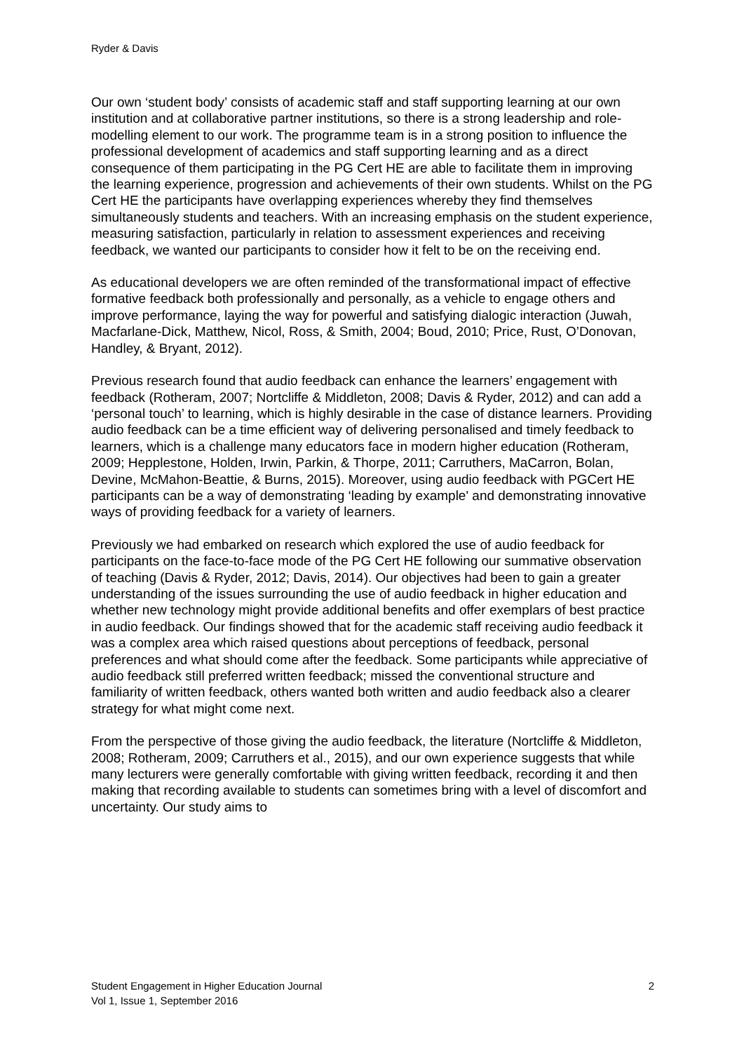Ryder & Davis
Our own ‘student body’ consists of academic staff and staff supporting learning at our own institution and at collaborative partner institutions, so there is a strong leadership and role-modelling element to our work. The programme team is in a strong position to influence the professional development of academics and staff supporting learning and as a direct consequence of them participating in the PG Cert HE are able to facilitate them in improving the learning experience, progression and achievements of their own students. Whilst on the PG Cert HE the participants have overlapping experiences whereby they find themselves simultaneously students and teachers. With an increasing emphasis on the student experience, measuring satisfaction, particularly in relation to assessment experiences and receiving feedback, we wanted our participants to consider how it felt to be on the receiving end.
As educational developers we are often reminded of the transformational impact of effective formative feedback both professionally and personally, as a vehicle to engage others and improve performance, laying the way for powerful and satisfying dialogic interaction (Juwah, Macfarlane-Dick, Matthew, Nicol, Ross, & Smith, 2004; Boud, 2010; Price, Rust, O’Donovan, Handley, & Bryant, 2012).
Previous research found that audio feedback can enhance the learners’ engagement with feedback (Rotheram, 2007; Nortcliffe & Middleton, 2008; Davis & Ryder, 2012) and can add a ‘personal touch’ to learning, which is highly desirable in the case of distance learners. Providing audio feedback can be a time efficient way of delivering personalised and timely feedback to learners, which is a challenge many educators face in modern higher education (Rotheram, 2009; Hepplestone, Holden, Irwin, Parkin, & Thorpe, 2011; Carruthers, MaCarron, Bolan, Devine, McMahon-Beattie, & Burns, 2015). Moreover, using audio feedback with PGCert HE participants can be a way of demonstrating ‘leading by example' and demonstrating innovative ways of providing feedback for a variety of learners.
Previously we had embarked on research which explored the use of audio feedback for participants on the face-to-face mode of the PG Cert HE following our summative observation of teaching (Davis & Ryder, 2012; Davis, 2014). Our objectives had been to gain a greater understanding of the issues surrounding the use of audio feedback in higher education and whether new technology might provide additional benefits and offer exemplars of best practice in audio feedback. Our findings showed that for the academic staff receiving audio feedback it was a complex area which raised questions about perceptions of feedback, personal preferences and what should come after the feedback. Some participants while appreciative of audio feedback still preferred written feedback; missed the conventional structure and familiarity of written feedback, others wanted both written and audio feedback also a clearer strategy for what might come next.
From the perspective of those giving the audio feedback, the literature (Nortcliffe & Middleton, 2008; Rotheram, 2009; Carruthers et al., 2015), and our own experience suggests that while many lecturers were generally comfortable with giving written feedback, recording it and then making that recording available to students can sometimes bring with a level of discomfort and uncertainty. Our study aims to
Student Engagement in Higher Education Journal
Vol 1, Issue 1, September 2016
2